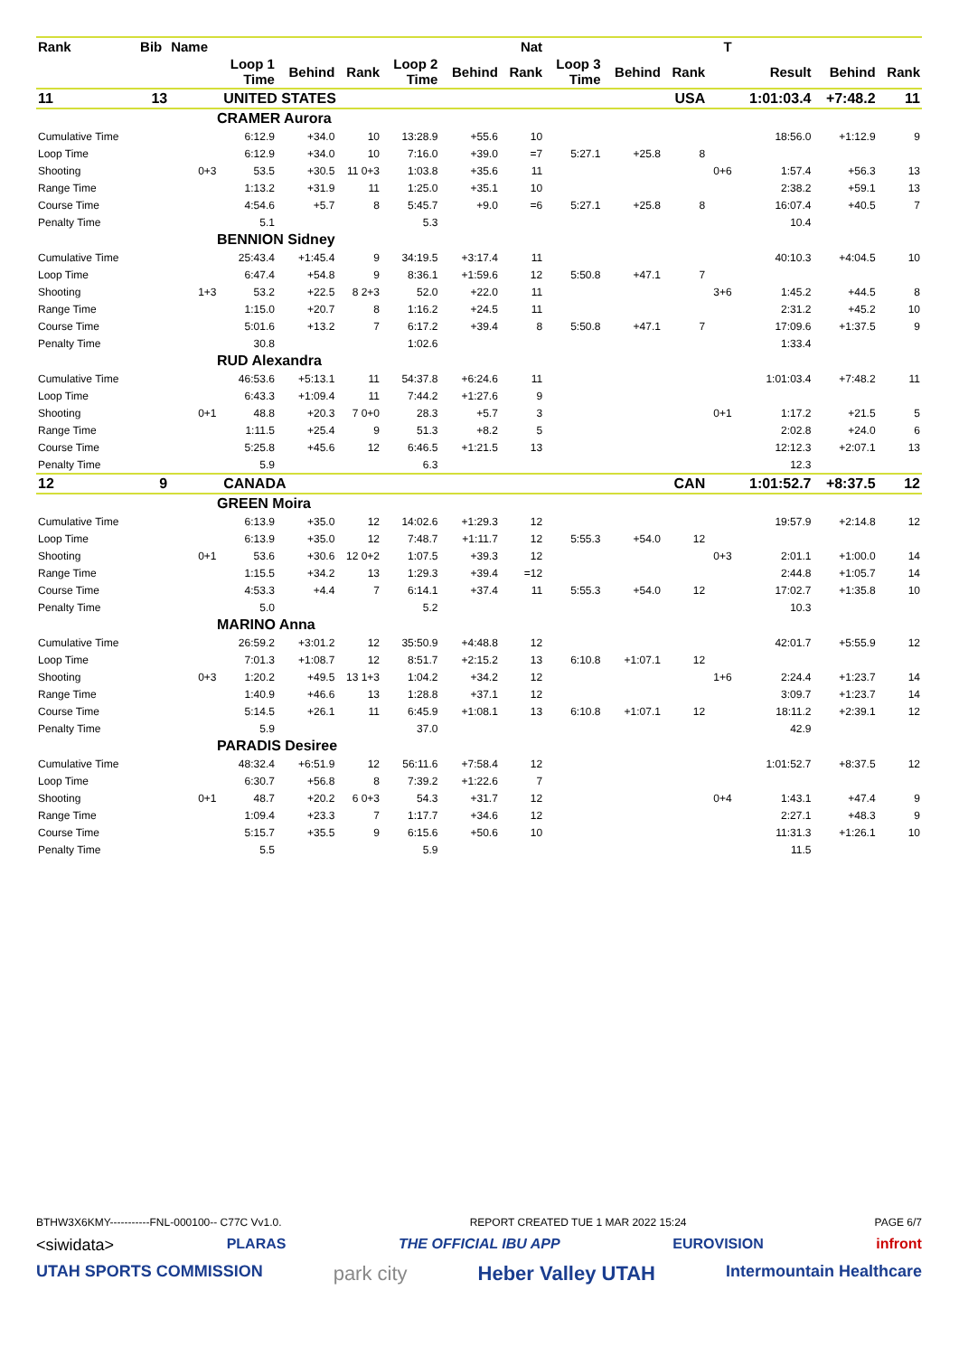| Rank | Bib | Name | | | | | | Nat | | | | T | | | |
| --- | --- | --- | --- | --- | --- | --- | --- | --- | --- | --- | --- | --- | --- | --- | --- |
| | | | Loop 1 Time | Behind | Rank | Loop 2 Time | Behind | Rank | Loop 3 Time | Behind | Rank | | Result | Behind | Rank |
| 11 | 13 | UNITED STATES | | | | | | | | | USA | | 1:01:03.4 | +7:48.2 | 11 |
| CRAMER Aurora | | | | | | | | | | | | | | | |
| Cumulative Time | | | 6:12.9 | +34.0 | 10 | 13:28.9 | +55.6 | 10 | | | | | 18:56.0 | +1:12.9 | 9 |
| Loop Time | | | 6:12.9 | +34.0 | 10 | 7:16.0 | +39.0 | =7 | 5:27.1 | +25.8 | 8 | | | | |
| Shooting | | 0+3 | 53.5 | +30.5 | 11 0+3 | 1:03.8 | +35.6 | 11 | | | | 0+6 | 1:57.4 | +56.3 | 13 |
| Range Time | | | 1:13.2 | +31.9 | 11 | 1:25.0 | +35.1 | 10 | | | | | 2:38.2 | +59.1 | 13 |
| Course Time | | | 4:54.6 | +5.7 | 8 | 5:45.7 | +9.0 | =6 | 5:27.1 | +25.8 | 8 | | 16:07.4 | +40.5 | 7 |
| Penalty Time | | | 5.1 | | | 5.3 | | | | | | | 10.4 | | |
| BENNION Sidney | | | | | | | | | | | | | | | |
| Cumulative Time | | | 25:43.4 | +1:45.4 | 9 | 34:19.5 | +3:17.4 | 11 | | | | | 40:10.3 | +4:04.5 | 10 |
| Loop Time | | | 6:47.4 | +54.8 | 9 | 8:36.1 | +1:59.6 | 12 | 5:50.8 | +47.1 | 7 | | | | |
| Shooting | | 1+3 | 53.2 | +22.5 | 8 2+3 | 52.0 | +22.0 | 11 | | | | 3+6 | 1:45.2 | +44.5 | 8 |
| Range Time | | | 1:15.0 | +20.7 | 8 | 1:16.2 | +24.5 | 11 | | | | | 2:31.2 | +45.2 | 10 |
| Course Time | | | 5:01.6 | +13.2 | 7 | 6:17.2 | +39.4 | 8 | 5:50.8 | +47.1 | 7 | | 17:09.6 | +1:37.5 | 9 |
| Penalty Time | | | 30.8 | | | 1:02.6 | | | | | | | 1:33.4 | | |
| RUD Alexandra | | | | | | | | | | | | | | | |
| Cumulative Time | | | 46:53.6 | +5:13.1 | 11 | 54:37.8 | +6:24.6 | 11 | | | | | 1:01:03.4 | +7:48.2 | 11 |
| Loop Time | | | 6:43.3 | +1:09.4 | 11 | 7:44.2 | +1:27.6 | 9 | | | | | | | |
| Shooting | | 0+1 | 48.8 | +20.3 | 7 0+0 | 28.3 | +5.7 | 3 | | | | 0+1 | 1:17.2 | +21.5 | 5 |
| Range Time | | | 1:11.5 | +25.4 | 9 | 51.3 | +8.2 | 5 | | | | | 2:02.8 | +24.0 | 6 |
| Course Time | | | 5:25.8 | +45.6 | 12 | 6:46.5 | +1:21.5 | 13 | | | | | 12:12.3 | +2:07.1 | 13 |
| Penalty Time | | | 5.9 | | | 6.3 | | | | | | | 12.3 | | |
| 12 | 9 | CANADA | | | | | | | | | CAN | | 1:01:52.7 | +8:37.5 | 12 |
| GREEN Moira | | | | | | | | | | | | | | | |
| Cumulative Time | | | 6:13.9 | +35.0 | 12 | 14:02.6 | +1:29.3 | 12 | | | | | 19:57.9 | +2:14.8 | 12 |
| Loop Time | | | 6:13.9 | +35.0 | 12 | 7:48.7 | +1:11.7 | 12 | 5:55.3 | +54.0 | 12 | | | | |
| Shooting | | 0+1 | 53.6 | +30.6 | 12 0+2 | 1:07.5 | +39.3 | 12 | | | | 0+3 | 2:01.1 | +1:00.0 | 14 |
| Range Time | | | 1:15.5 | +34.2 | 13 | 1:29.3 | +39.4 | =12 | | | | | 2:44.8 | +1:05.7 | 14 |
| Course Time | | | 4:53.3 | +4.4 | 7 | 6:14.1 | +37.4 | 11 | 5:55.3 | +54.0 | 12 | | 17:02.7 | +1:35.8 | 10 |
| Penalty Time | | | 5.0 | | | 5.2 | | | | | | | 10.3 | | |
| MARINO Anna | | | | | | | | | | | | | | | |
| Cumulative Time | | | 26:59.2 | +3:01.2 | 12 | 35:50.9 | +4:48.8 | 12 | | | | | 42:01.7 | +5:55.9 | 12 |
| Loop Time | | | 7:01.3 | +1:08.7 | 12 | 8:51.7 | +2:15.2 | 13 | 6:10.8 | +1:07.1 | 12 | | | | |
| Shooting | | 0+3 | 1:20.2 | +49.5 | 13 1+3 | 1:04.2 | +34.2 | 12 | | | | 1+6 | 2:24.4 | +1:23.7 | 14 |
| Range Time | | | 1:40.9 | +46.6 | 13 | 1:28.8 | +37.1 | 12 | | | | | 3:09.7 | +1:23.7 | 14 |
| Course Time | | | 5:14.5 | +26.1 | 11 | 6:45.9 | +1:08.1 | 13 | 6:10.8 | +1:07.1 | 12 | | 18:11.2 | +2:39.1 | 12 |
| Penalty Time | | | 5.9 | | | 37.0 | | | | | | | 42.9 | | |
| PARADIS Desiree | | | | | | | | | | | | | | | |
| Cumulative Time | | | 48:32.4 | +6:51.9 | 12 | 56:11.6 | +7:58.4 | 12 | | | | | 1:01:52.7 | +8:37.5 | 12 |
| Loop Time | | | 6:30.7 | +56.8 | 8 | 7:39.2 | +1:22.6 | 7 | | | | | | | |
| Shooting | | 0+1 | 48.7 | +20.2 | 6 0+3 | 54.3 | +31.7 | 12 | | | | 0+4 | 1:43.1 | +47.4 | 9 |
| Range Time | | | 1:09.4 | +23.3 | 7 | 1:17.7 | +34.6 | 12 | | | | | 2:27.1 | +48.3 | 9 |
| Course Time | | | 5:15.7 | +35.5 | 9 | 6:15.6 | +50.6 | 10 | | | | | 11:31.3 | +1:26.1 | 10 |
| Penalty Time | | | 5.5 | | | 5.9 | | | | | | | 11.5 | | |
BTHW3X6KMY-----------FNL-000100-- C77C Vv1.0. REPORT CREATED TUE 1 MAR 2022 15:24 PAGE 6/7
<siwidata> PLARAS THE OFFICIAL IBU APP EUROVISION infront
UTAH SPORTS COMMISSION park city Heber Valley UTAH Intermountain Healthcare